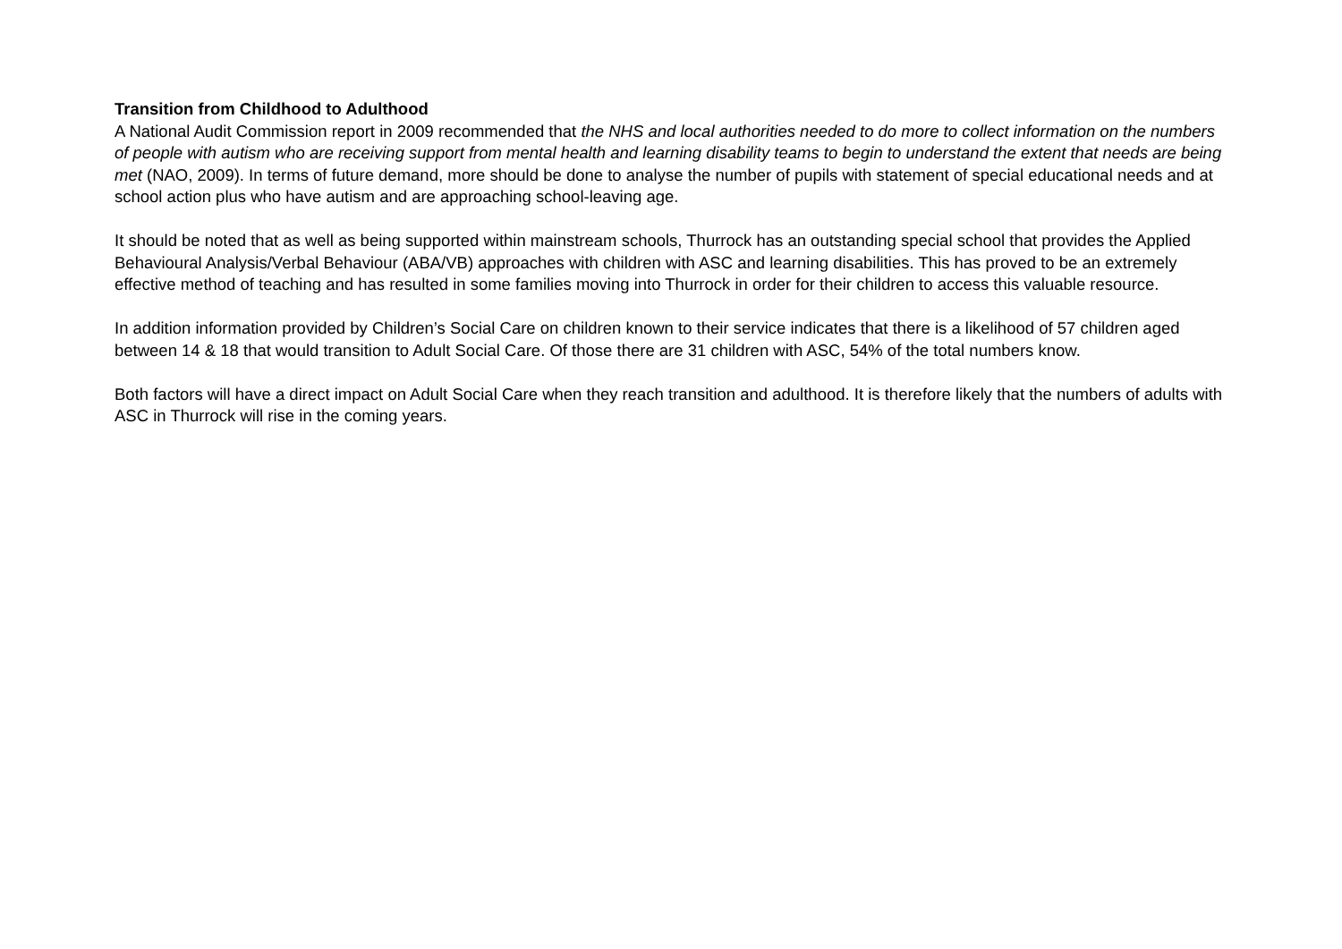Transition from Childhood to Adulthood
A National Audit Commission report in 2009 recommended that the NHS and local authorities needed to do more to collect information on the numbers of people with autism who are receiving support from mental health and learning disability teams to begin to understand the extent that needs are being met (NAO, 2009). In terms of future demand, more should be done to analyse the number of pupils with statement of special educational needs and at school action plus who have autism and are approaching school-leaving age.
It should be noted that as well as being supported within mainstream schools, Thurrock has an outstanding special school that provides the Applied Behavioural Analysis/Verbal Behaviour (ABA/VB) approaches with children with ASC and learning disabilities. This has proved to be an extremely effective method of teaching and has resulted in some families moving into Thurrock in order for their children to access this valuable resource.
In addition information provided by Children’s Social Care on children known to their service indicates that there is a likelihood of 57 children aged between 14 & 18 that would transition to Adult Social Care. Of those there are 31 children with ASC, 54% of the total numbers know.
Both factors will have a direct impact on Adult Social Care when they reach transition and adulthood. It is therefore likely that the numbers of adults with ASC in Thurrock will rise in the coming years.